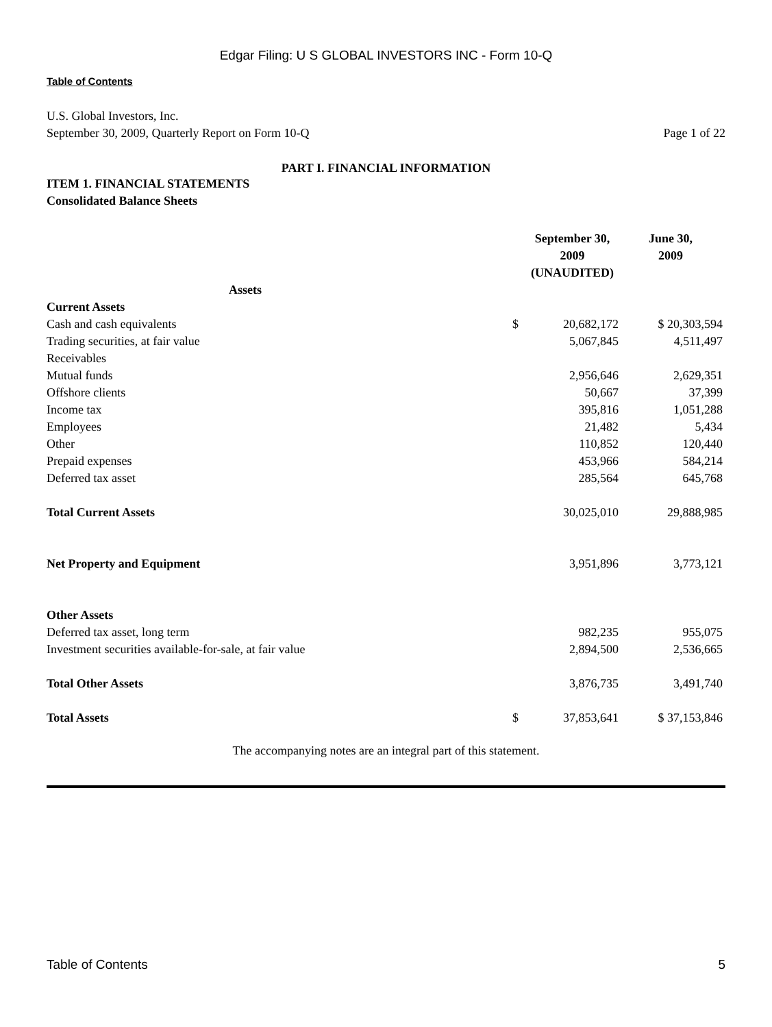Edgar Filing: U S GLOBAL INVESTORS INC - Form 10-Q
Table of Contents
U.S. Global Investors, Inc.
September 30, 2009, Quarterly Report on Form 10-Q Page 1 of 22
PART I. FINANCIAL INFORMATION
ITEM 1. FINANCIAL STATEMENTS
Consolidated Balance Sheets
| | | September 30, 2009 (UNAUDITED) | June 30, 2009 |
| --- | --- | --- | --- |
| Assets | | | |
| Current Assets | | | |
| Cash and cash equivalents | $ | 20,682,172 | $ 20,303,594 |
| Trading securities, at fair value | | 5,067,845 | 4,511,497 |
| Receivables | | | |
| Mutual funds | | 2,956,646 | 2,629,351 |
| Offshore clients | | 50,667 | 37,399 |
| Income tax | | 395,816 | 1,051,288 |
| Employees | | 21,482 | 5,434 |
| Other | | 110,852 | 120,440 |
| Prepaid expenses | | 453,966 | 584,214 |
| Deferred tax asset | | 285,564 | 645,768 |
| Total Current Assets | | 30,025,010 | 29,888,985 |
| Net Property and Equipment | | 3,951,896 | 3,773,121 |
| Other Assets | | | |
| Deferred tax asset, long term | | 982,235 | 955,075 |
| Investment securities available-for-sale, at fair value | | 2,894,500 | 2,536,665 |
| Total Other Assets | | 3,876,735 | 3,491,740 |
| Total Assets | $ | 37,853,641 | $ 37,153,846 |
The accompanying notes are an integral part of this statement.
Table of Contents 5